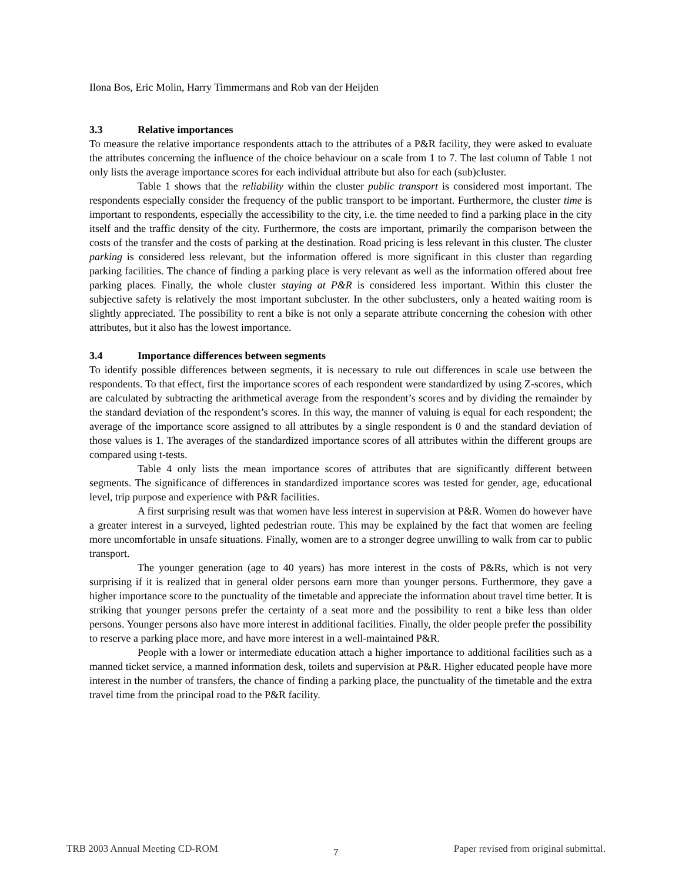Ilona Bos, Eric Molin, Harry Timmermans and Rob van der Heijden
3.3 Relative importances
To measure the relative importance respondents attach to the attributes of a P&R facility, they were asked to evaluate the attributes concerning the influence of the choice behaviour on a scale from 1 to 7. The last column of Table 1 not only lists the average importance scores for each individual attribute but also for each (sub)cluster.
Table 1 shows that the reliability within the cluster public transport is considered most important. The respondents especially consider the frequency of the public transport to be important. Furthermore, the cluster time is important to respondents, especially the accessibility to the city, i.e. the time needed to find a parking place in the city itself and the traffic density of the city. Furthermore, the costs are important, primarily the comparison between the costs of the transfer and the costs of parking at the destination. Road pricing is less relevant in this cluster. The cluster parking is considered less relevant, but the information offered is more significant in this cluster than regarding parking facilities. The chance of finding a parking place is very relevant as well as the information offered about free parking places. Finally, the whole cluster staying at P&R is considered less important. Within this cluster the subjective safety is relatively the most important subcluster. In the other subclusters, only a heated waiting room is slightly appreciated. The possibility to rent a bike is not only a separate attribute concerning the cohesion with other attributes, but it also has the lowest importance.
3.4 Importance differences between segments
To identify possible differences between segments, it is necessary to rule out differences in scale use between the respondents. To that effect, first the importance scores of each respondent were standardized by using Z-scores, which are calculated by subtracting the arithmetical average from the respondent’s scores and by dividing the remainder by the standard deviation of the respondent’s scores. In this way, the manner of valuing is equal for each respondent; the average of the importance score assigned to all attributes by a single respondent is 0 and the standard deviation of those values is 1. The averages of the standardized importance scores of all attributes within the different groups are compared using t-tests.
Table 4 only lists the mean importance scores of attributes that are significantly different between segments. The significance of differences in standardized importance scores was tested for gender, age, educational level, trip purpose and experience with P&R facilities.
A first surprising result was that women have less interest in supervision at P&R. Women do however have a greater interest in a surveyed, lighted pedestrian route. This may be explained by the fact that women are feeling more uncomfortable in unsafe situations. Finally, women are to a stronger degree unwilling to walk from car to public transport.
The younger generation (age to 40 years) has more interest in the costs of P&Rs, which is not very surprising if it is realized that in general older persons earn more than younger persons. Furthermore, they gave a higher importance score to the punctuality of the timetable and appreciate the information about travel time better. It is striking that younger persons prefer the certainty of a seat more and the possibility to rent a bike less than older persons. Younger persons also have more interest in additional facilities. Finally, the older people prefer the possibility to reserve a parking place more, and have more interest in a well-maintained P&R.
People with a lower or intermediate education attach a higher importance to additional facilities such as a manned ticket service, a manned information desk, toilets and supervision at P&R. Higher educated people have more interest in the number of transfers, the chance of finding a parking place, the punctuality of the timetable and the extra travel time from the principal road to the P&R facility.
TRB 2003 Annual Meeting CD-ROM 7 Paper revised from original submittal.